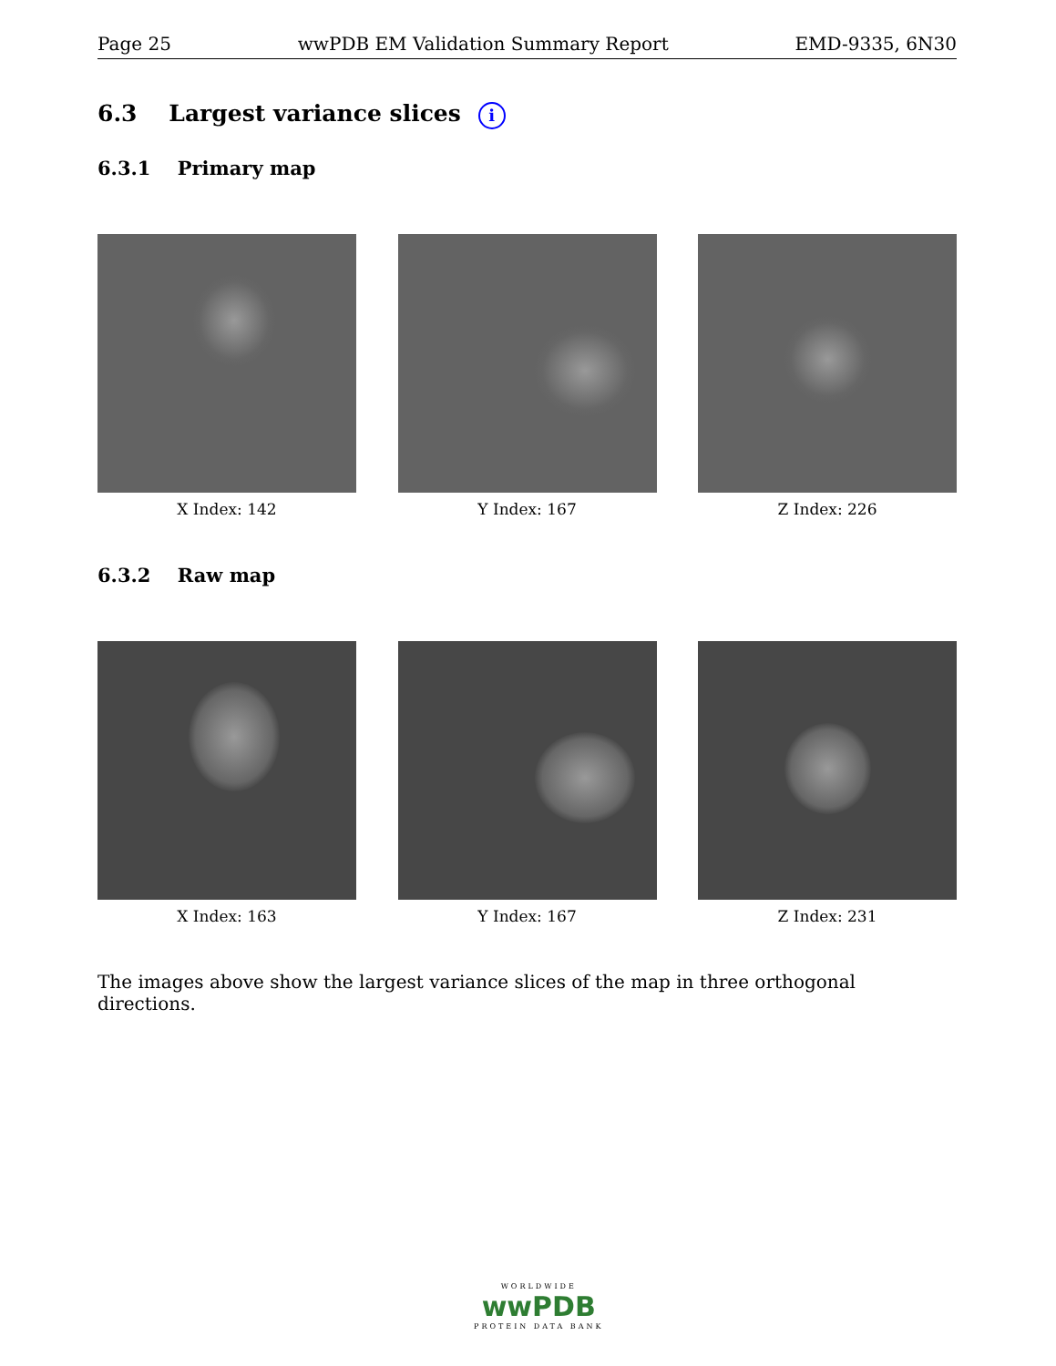Page 25 wwPDB EM Validation Summary Report EMD-9335, 6N30
6.3 Largest variance slices i
6.3.1 Primary map
X Index: 142 Y Index: 167 Z Index: 226
6.3.2 Raw map
X Index: 163 Y Index: 167 Z Index: 231
The images above show the largest variance slices of the map in three orthogonal directions.
WORLDWIDE
wwPDB
PROTEIN DATA BANK